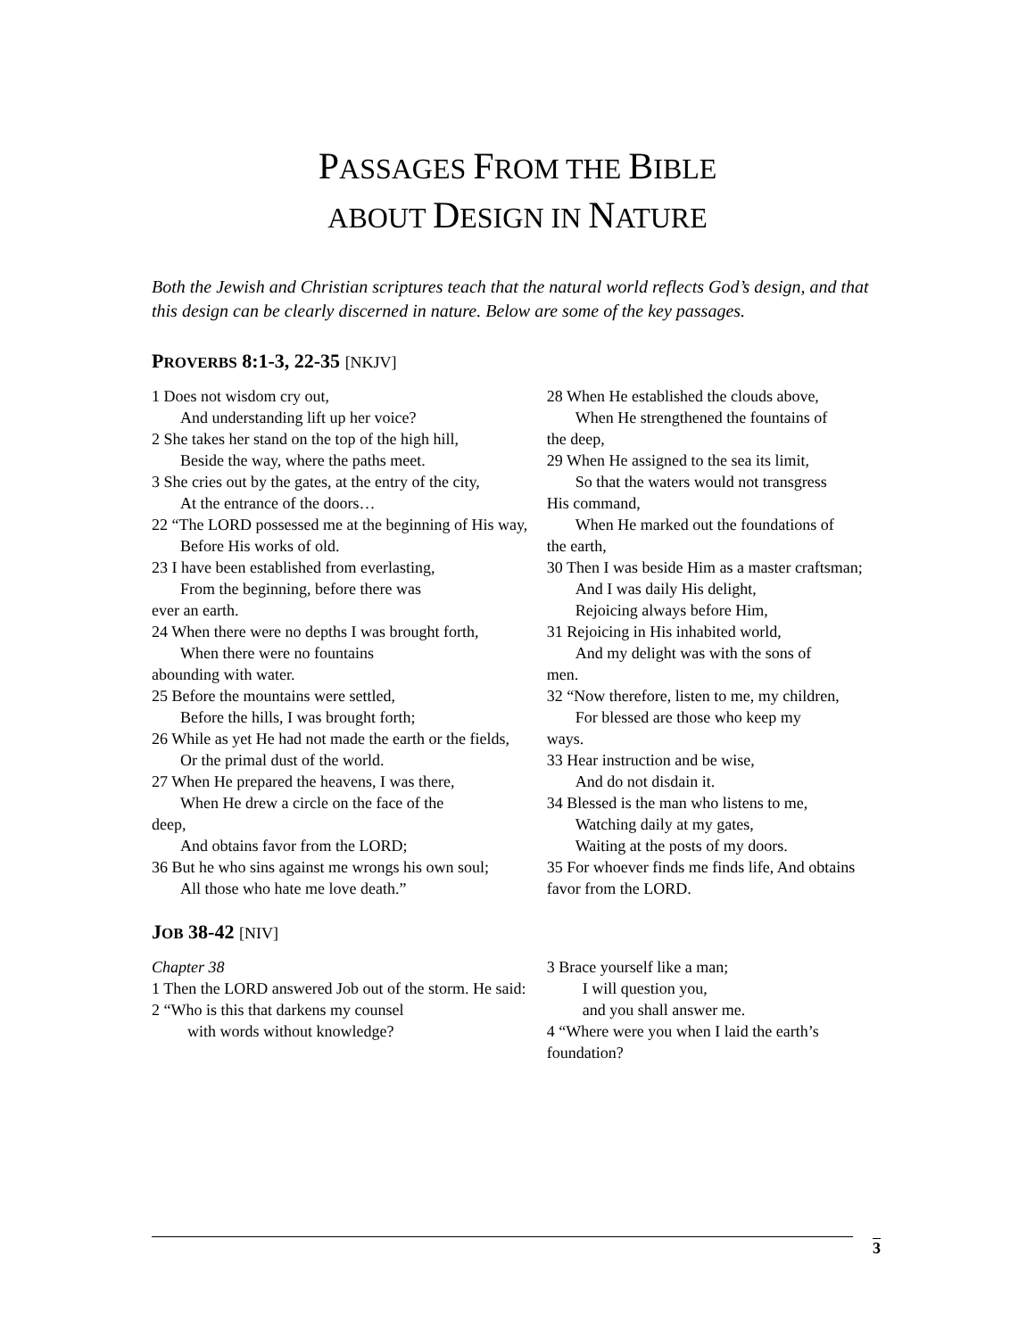PASSAGES FROM THE BIBLE
ABOUT DESIGN IN NATURE
Both the Jewish and Christian scriptures teach that the natural world reflects God’s design, and that this design can be clearly discerned in nature. Below are some of the key passages.
PROVERBS 8:1-3, 22-35 [NKJV]
1 Does not wisdom cry out,
And understanding lift up her voice?
2 She takes her stand on the top of the high hill,
Beside the way, where the paths meet.
3 She cries out by the gates, at the entry of the city,
At the entrance of the doors…
22 “The LORD possessed me at the beginning of His way,
Before His works of old.
23 I have been established from everlasting,
From the beginning, before there was
ever an earth.
24 When there were no depths I was brought forth,
When there were no fountains
abounding with water.
25 Before the mountains were settled,
Before the hills, I was brought forth;
26 While as yet He had not made the earth or the fields,
Or the primal dust of the world.
27 When He prepared the heavens, I was there,
When He drew a circle on the face of the
deep,
And obtains favor from the LORD;
36 But he who sins against me wrongs his own soul;
All those who hate me love death.”
28 When He established the clouds above,
When He strengthened the fountains of
the deep,
29 When He assigned to the sea its limit,
So that the waters would not transgress
His command,
When He marked out the foundations of
the earth,
30 Then I was beside Him as a master craftsman;
And I was daily His delight,
Rejoicing always before Him,
31 Rejoicing in His inhabited world,
And my delight was with the sons of
men.
32 “Now therefore, listen to me, my children,
For blessed are those who keep my
ways.
33 Hear instruction and be wise,
And do not disdain it.
34 Blessed is the man who listens to me,
Watching daily at my gates,
Waiting at the posts of my doors.
35 For whoever finds me finds life, And obtains favor from the LORD.
JOB 38-42 [NIV]
Chapter 38
1 Then the LORD answered Job out of the storm. He said:
2 “Who is this that darkens my counsel
with words without knowledge?
3 Brace yourself like a man;
I will question you,
and you shall answer me.
4 “Where were you when I laid the earth’s foundation?
3